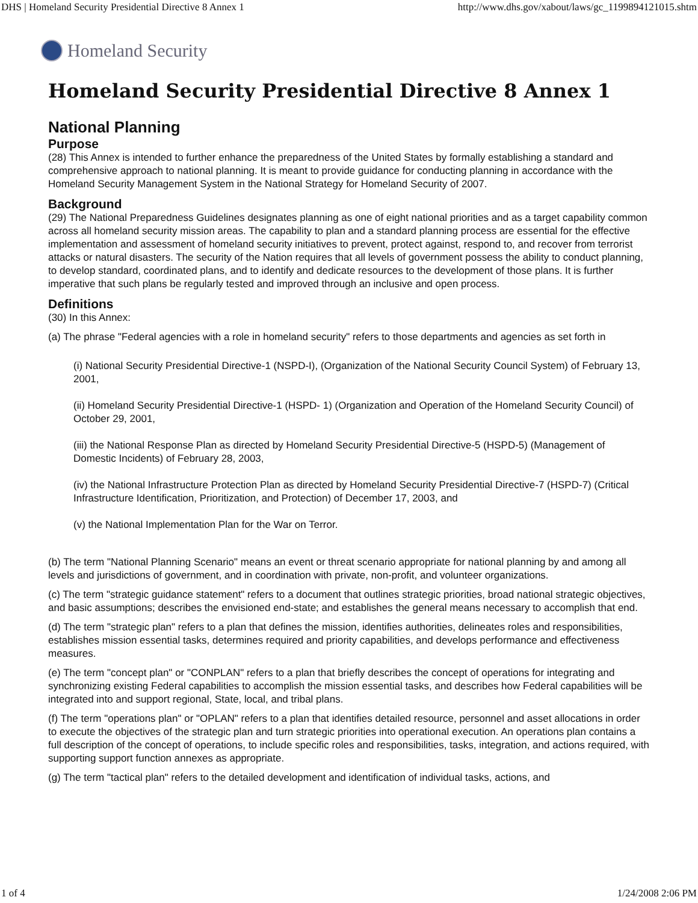DHS | Homeland Security Presidential Directive 8 Annex 1 http://www.dhs.gov/xabout/laws/gc_1199894121015.shtm
Homeland Security
Homeland Security Presidential Directive 8 Annex 1
National Planning
Purpose
(28) This Annex is intended to further enhance the preparedness of the United States by formally establishing a standard and comprehensive approach to national planning. It is meant to provide guidance for conducting planning in accordance with the Homeland Security Management System in the National Strategy for Homeland Security of 2007.
Background
(29) The National Preparedness Guidelines designates planning as one of eight national priorities and as a target capability common across all homeland security mission areas. The capability to plan and a standard planning process are essential for the effective implementation and assessment of homeland security initiatives to prevent, protect against, respond to, and recover from terrorist attacks or natural disasters. The security of the Nation requires that all levels of government possess the ability to conduct planning, to develop standard, coordinated plans, and to identify and dedicate resources to the development of those plans. It is further imperative that such plans be regularly tested and improved through an inclusive and open process.
Definitions
(30) In this Annex:
(a) The phrase "Federal agencies with a role in homeland security" refers to those departments and agencies as set forth in
(i) National Security Presidential Directive-1 (NSPD-I), (Organization of the National Security Council System) of February 13, 2001,
(ii) Homeland Security Presidential Directive-1 (HSPD- 1) (Organization and Operation of the Homeland Security Council) of October 29, 2001,
(iii) the National Response Plan as directed by Homeland Security Presidential Directive-5 (HSPD-5) (Management of Domestic Incidents) of February 28, 2003,
(iv) the National Infrastructure Protection Plan as directed by Homeland Security Presidential Directive-7 (HSPD-7) (Critical Infrastructure Identification, Prioritization, and Protection) of December 17, 2003, and
(v) the National Implementation Plan for the War on Terror.
(b) The term "National Planning Scenario" means an event or threat scenario appropriate for national planning by and among all levels and jurisdictions of government, and in coordination with private, non-profit, and volunteer organizations.
(c) The term "strategic guidance statement" refers to a document that outlines strategic priorities, broad national strategic objectives, and basic assumptions; describes the envisioned end-state; and establishes the general means necessary to accomplish that end.
(d) The term "strategic plan" refers to a plan that defines the mission, identifies authorities, delineates roles and responsibilities, establishes mission essential tasks, determines required and priority capabilities, and develops performance and effectiveness measures.
(e) The term "concept plan" or "CONPLAN" refers to a plan that briefly describes the concept of operations for integrating and synchronizing existing Federal capabilities to accomplish the mission essential tasks, and describes how Federal capabilities will be integrated into and support regional, State, local, and tribal plans.
(f) The term "operations plan" or "OPLAN" refers to a plan that identifies detailed resource, personnel and asset allocations in order to execute the objectives of the strategic plan and turn strategic priorities into operational execution. An operations plan contains a full description of the concept of operations, to include specific roles and responsibilities, tasks, integration, and actions required, with supporting support function annexes as appropriate.
(g) The term "tactical plan" refers to the detailed development and identification of individual tasks, actions, and
1 of 4 1/24/2008 2:06 PM